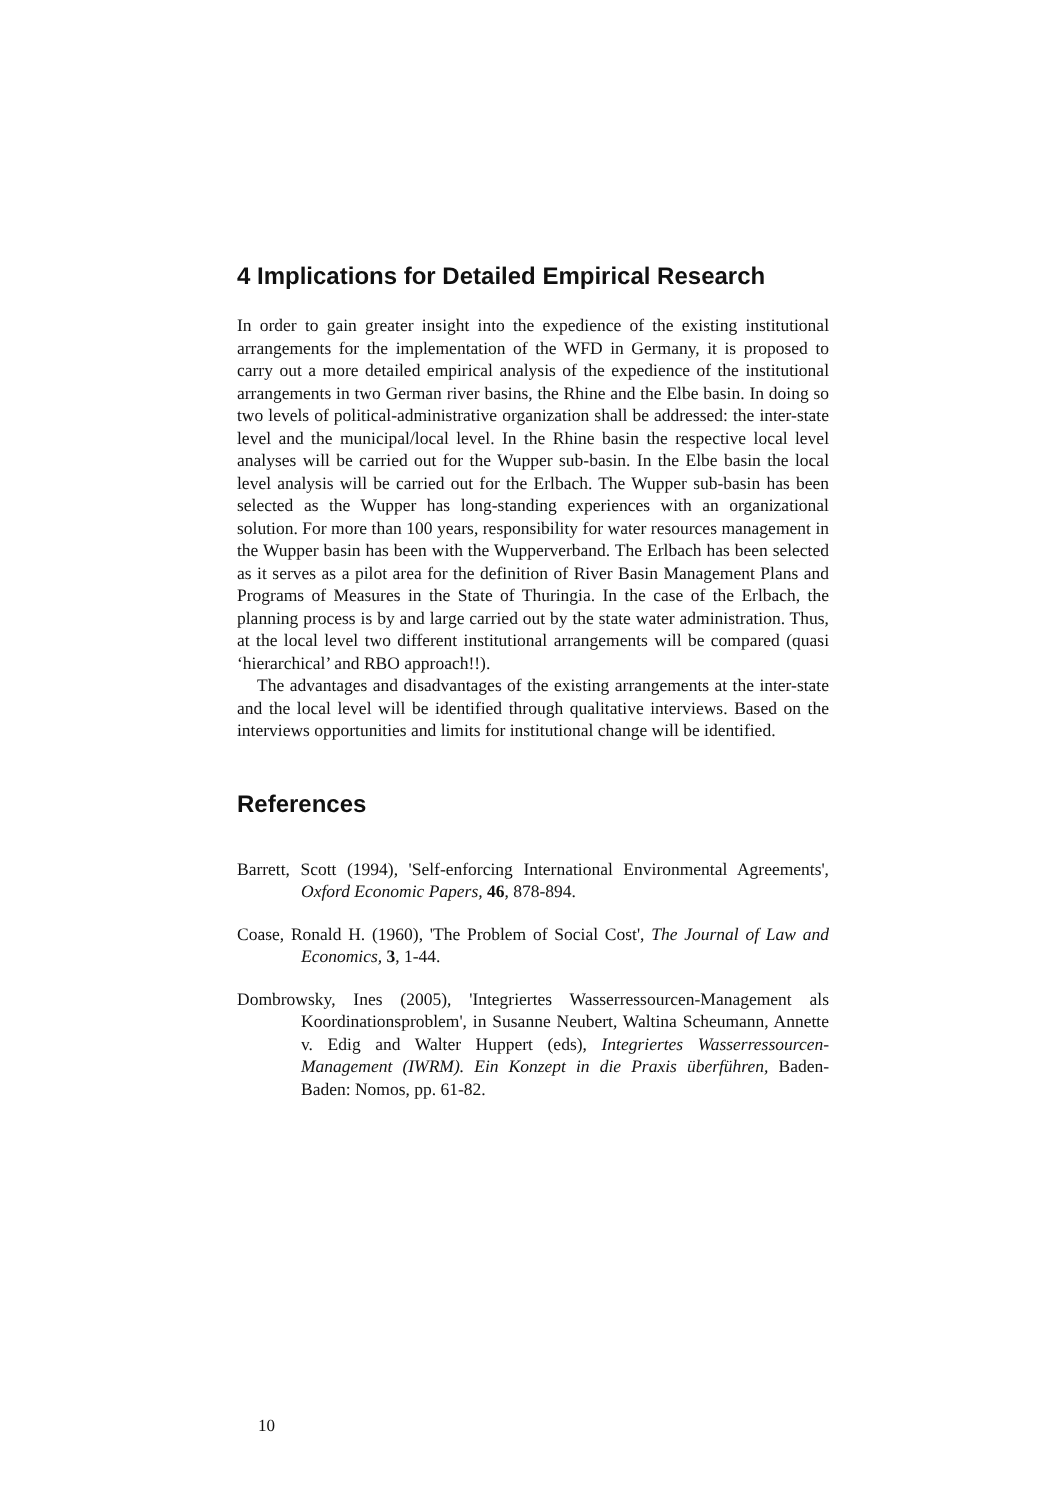4 Implications for Detailed Empirical Research
In order to gain greater insight into the expedience of the existing institutional arrangements for the implementation of the WFD in Germany, it is proposed to carry out a more detailed empirical analysis of the expedience of the institutional arrangements in two German river basins, the Rhine and the Elbe basin. In doing so two levels of political-administrative organization shall be addressed: the inter-state level and the municipal/local level. In the Rhine basin the respective local level analyses will be carried out for the Wupper sub-basin. In the Elbe basin the local level analysis will be carried out for the Erlbach. The Wupper sub-basin has been selected as the Wupper has long-standing experiences with an organizational solution. For more than 100 years, responsibility for water resources management in the Wupper basin has been with the Wupperverband. The Erlbach has been selected as it serves as a pilot area for the definition of River Basin Management Plans and Programs of Measures in the State of Thuringia. In the case of the Erlbach, the planning process is by and large carried out by the state water administration. Thus, at the local level two different institutional arrangements will be compared (quasi ‘hierarchical’ and RBO approach!!).
The advantages and disadvantages of the existing arrangements at the inter-state and the local level will be identified through qualitative interviews. Based on the interviews opportunities and limits for institutional change will be identified.
References
Barrett, Scott (1994), 'Self-enforcing International Environmental Agreements', Oxford Economic Papers, 46, 878-894.
Coase, Ronald H. (1960), 'The Problem of Social Cost', The Journal of Law and Economics, 3, 1-44.
Dombrowsky, Ines (2005), 'Integriertes Wasserressourcen-Management als Koordinationsproblem', in Susanne Neubert, Waltina Scheumann, Annette v. Edig and Walter Huppert (eds), Integriertes Wasserressourcen-Management (IWRM). Ein Konzept in die Praxis überführen, Baden-Baden: Nomos, pp. 61-82.
10